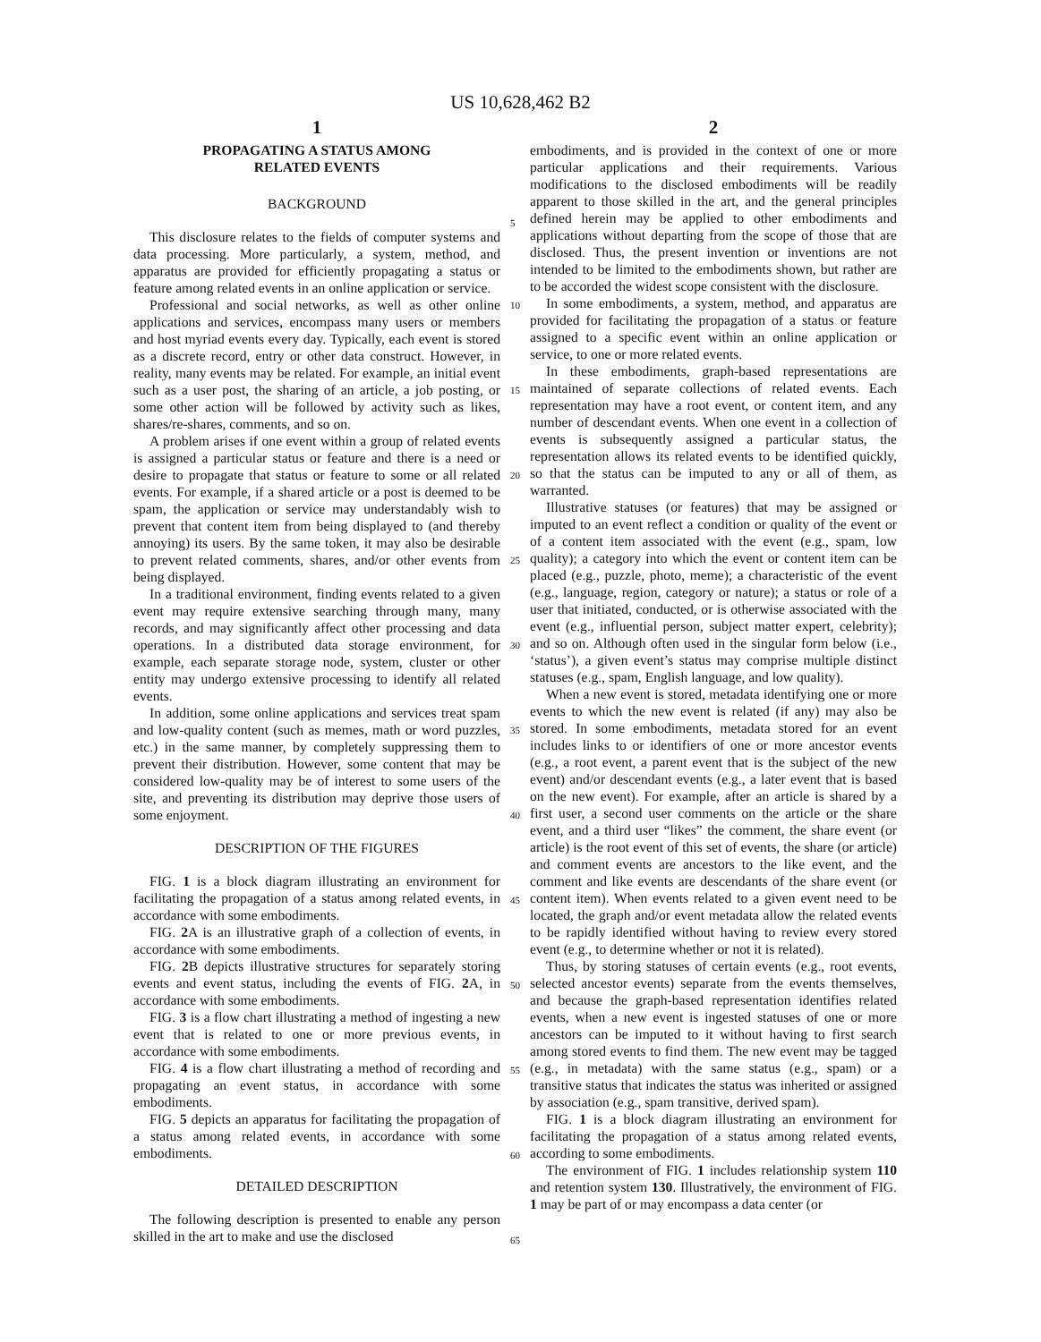US 10,628,462 B2
1
PROPAGATING A STATUS AMONG
RELATED EVENTS
BACKGROUND
This disclosure relates to the fields of computer systems and data processing. More particularly, a system, method, and apparatus are provided for efficiently propagating a status or feature among related events in an online application or service.
Professional and social networks, as well as other online applications and services, encompass many users or members and host myriad events every day. Typically, each event is stored as a discrete record, entry or other data construct. However, in reality, many events may be related. For example, an initial event such as a user post, the sharing of an article, a job posting, or some other action will be followed by activity such as likes, shares/re-shares, comments, and so on.
A problem arises if one event within a group of related events is assigned a particular status or feature and there is a need or desire to propagate that status or feature to some or all related events. For example, if a shared article or a post is deemed to be spam, the application or service may understandably wish to prevent that content item from being displayed to (and thereby annoying) its users. By the same token, it may also be desirable to prevent related comments, shares, and/or other events from being displayed.
In a traditional environment, finding events related to a given event may require extensive searching through many, many records, and may significantly affect other processing and data operations. In a distributed data storage environment, for example, each separate storage node, system, cluster or other entity may undergo extensive processing to identify all related events.
In addition, some online applications and services treat spam and low-quality content (such as memes, math or word puzzles, etc.) in the same manner, by completely suppressing them to prevent their distribution. However, some content that may be considered low-quality may be of interest to some users of the site, and preventing its distribution may deprive those users of some enjoyment.
DESCRIPTION OF THE FIGURES
FIG. 1 is a block diagram illustrating an environment for facilitating the propagation of a status among related events, in accordance with some embodiments.
FIG. 2 A is an illustrative graph of a collection of events, in accordance with some embodiments.
FIG. 2 B depicts illustrative structures for separately storing events and event status, including the events of FIG. 2 A, in accordance with some embodiments.
FIG. 3 is a flow chart illustrating a method of ingesting a new event that is related to one or more previous events, in accordance with some embodiments.
FIG. 4 is a flow chart illustrating a method of recording and propagating an event status, in accordance with some embodiments.
FIG. 5 depicts an apparatus for facilitating the propagation of a status among related events, in accordance with some embodiments.
DETAILED DESCRIPTION
The following description is presented to enable any person skilled in the art to make and use the disclosed
2
embodiments, and is provided in the context of one or more particular applications and their requirements. Various modifications to the disclosed embodiments will be readily apparent to those skilled in the art, and the general principles defined herein may be applied to other embodiments and applications without departing from the scope of those that are disclosed. Thus, the present invention or inventions are not intended to be limited to the embodiments shown, but rather are to be accorded the widest scope consistent with the disclosure.
In some embodiments, a system, method, and apparatus are provided for facilitating the propagation of a status or feature assigned to a specific event within an online application or service, to one or more related events.
In these embodiments, graph-based representations are maintained of separate collections of related events. Each representation may have a root event, or content item, and any number of descendant events. When one event in a collection of events is subsequently assigned a particular status, the representation allows its related events to be identified quickly, so that the status can be imputed to any or all of them, as warranted.
Illustrative statuses (or features) that may be assigned or imputed to an event reflect a condition or quality of the event or of a content item associated with the event (e.g., spam, low quality); a category into which the event or content item can be placed (e.g., puzzle, photo, meme); a characteristic of the event (e.g., language, region, category or nature); a status or role of a user that initiated, conducted, or is otherwise associated with the event (e.g., influential person, subject matter expert, celebrity); and so on. Although often used in the singular form below (i.e., ‘status’), a given event’s status may comprise multiple distinct statuses (e.g., spam, English language, and low quality).
When a new event is stored, metadata identifying one or more events to which the new event is related (if any) may also be stored. In some embodiments, metadata stored for an event includes links to or identifiers of one or more ancestor events (e.g., a root event, a parent event that is the subject of the new event) and/or descendant events (e.g., a later event that is based on the new event). For example, after an article is shared by a first user, a second user comments on the article or the share event, and a third user “likes” the comment, the share event (or article) is the root event of this set of events, the share (or article) and comment events are ancestors to the like event, and the comment and like events are descendants of the share event (or content item). When events related to a given event need to be located, the graph and/or event metadata allow the related events to be rapidly identified without having to review every stored event (e.g., to determine whether or not it is related).
Thus, by storing statuses of certain events (e.g., root events, selected ancestor events) separate from the events themselves, and because the graph-based representation identifies related events, when a new event is ingested statuses of one or more ancestors can be imputed to it without having to first search among stored events to find them. The new event may be tagged (e.g., in metadata) with the same status (e.g., spam) or a transitive status that indicates the status was inherited or assigned by association (e.g., spam transitive, derived spam).
FIG. 1 is a block diagram illustrating an environment for facilitating the propagation of a status among related events, according to some embodiments.
The environment of FIG. 1 includes relationship system 110 and retention system 130. Illustratively, the environment of FIG. 1 may be part of or may encompass a data center (or
5
10
15
20
25
30
35
40
45
50
55
60
65